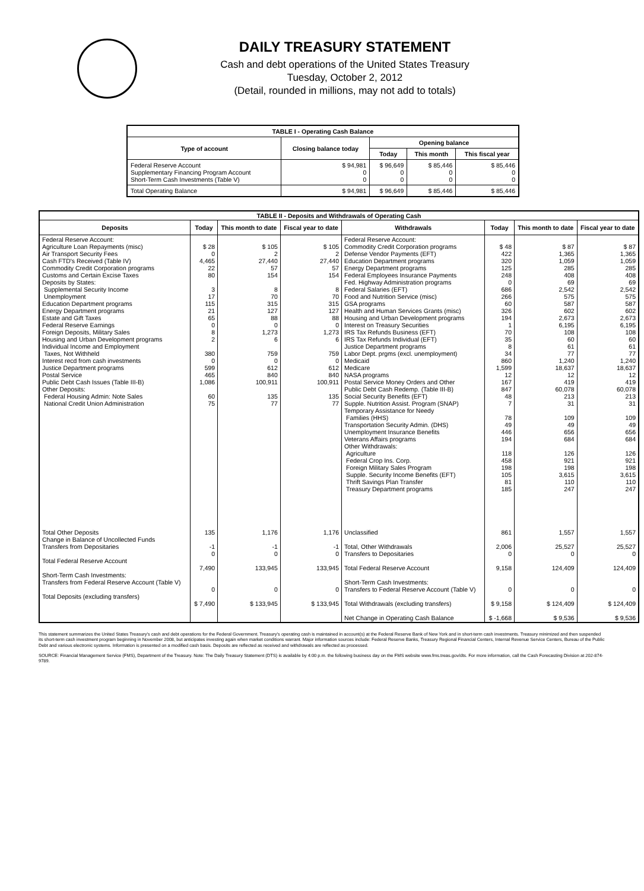DAILY TREASURY STATEMENT
Cash and debt operations of the United States Treasury
Tuesday, October 2, 2012
(Detail, rounded in millions, may not add to totals)
| TABLE I - Operating Cash Balance | | | | |
| Type of account | Closing balance today | Opening balance | | |
| | | Today | This month | This fiscal year |
| Federal Reserve Account Supplementary Financing Program Account Short-Term Cash Investments (Table V) | $ 94,981 0 0 | $ 96,649 0 0 | $ 85,446 0 0 | $ 85,446 0 0 |
| Total Operating Balance | $ 94,981 | $ 96,649 | $ 85,446 | $ 85,446 |
| TABLE II - Deposits and Withdrawals of Operating Cash | | | | | | | |
| Deposits | Today | This month to date | Fiscal year to date | Withdrawals | Today | This month to date | Fiscal year to date |
| Federal Reserve Account: Agriculture Loan Repayments (misc) Air Transport Security Fees Cash FTD's Received (Table IV) Commodity Credit Corporation programs Customs and Certain Excise Taxes Deposits by States: Supplemental Security Income Unemployment Education Department programs Energy Department programs Estate and Gift Taxes Federal Reserve Earnings Foreign Deposits, Military Sales Housing and Urban Development programs Individual Income and Employment Taxes, Not Withheld Interest recd from cash investments Justice Department programs Postal Service Public Debt Cash Issues (Table III-B) Other Deposits: Federal Housing Admin: Note Sales National Credit Union Administration | $ 28 0 4,465 22 80 3 17 115 21 65 0 8 2 380 0 599 465 1,086 60 75 | $ 105 2 27,440 57 154 8 70 315 127 88 0 1,273 6 759 0 612 840 100,911 135 77 | $ 105 2 27,440 57 154 8 70 315 127 88 0 1,273 6 759 0 612 840 100,911 135 77 | Federal Reserve Account: Commodity Credit Corporation programs Defense Vendor Payments (EFT) Education Department programs Energy Department programs Federal Employees Insurance Payments Fed. Highway Administration programs Federal Salaries (EFT) Food and Nutrition Service (misc) GSA programs Health and Human Services Grants (misc) Housing and Urban Development programs Interest on Treasury Securities IRS Tax Refunds Business (EFT) IRS Tax Refunds Individual (EFT) Justice Department programs Labor Dept. prgms (excl. unemployment) Medicaid Medicare NASA programs Postal Service Money Orders and Other Public Debt Cash Redemp. (Table III-B) Social Security Benefits (EFT) Supple. Nutrition Assist. Program (SNAP) Temporary Assistance for Needy Families (HHS) Transportation Security Admin. (DHS) Unemployment Insurance Benefits Veterans Affairs programs Other Withdrawals: Agriculture Federal Crop Ins. Corp. Foreign Military Sales Program Supple. Security Income Benefits (EFT) Thrift Savings Plan Transfer Treasury Department programs | $ 48 422 320 125 248 0 686 266 60 326 194 1 70 35 8 34 860 1,599 12 167 847 48 7 78 49 446 194 118 458 198 105 81 185 | $ 87 1,365 1,059 285 408 69 2,542 575 587 602 2,673 6,195 108 60 61 77 1,240 18,637 12 419 60,078 213 31 109 49 656 684 126 921 198 3,615 110 247 | $ 87 1,365 1,059 285 408 69 2,542 575 587 602 2,673 6,195 108 60 61 77 1,240 18,637 12 419 60,078 213 31 109 49 656 684 126 921 198 3,615 110 247 |
| Total Other Deposits Change in Balance of Uncollected Funds Transfers from Depositaries Total Federal Reserve Account Short-Term Cash Investments: Transfers from Federal Reserve Account (Table V) Total Deposits (excluding transfers) | 135 -1 0 7,490 0 $ 7,490 | 1,176 -1 0 133,945 0 $ 133,945 | 1,176 -1 0 133,945 0 $ 133,945 | Unclassified Total, Other Withdrawals Transfers to Depositaries Total Federal Reserve Account Short-Term Cash Investments: Transfers to Federal Reserve Account (Table V) Total Withdrawals (excluding transfers) Net Change in Operating Cash Balance | 861 2,006 0 9,158 0 $ 9,158 $ -1,668 | 1,557 25,527 0 124,409 0 $ 124,409 $ 9,536 | 1,557 25,527 0 124,409 0 $ 124,409 $ 9,536 |
This statement summarizes the United States Treasury's cash and debt operations for the Federal Government. Treasury's operating cash is maintained in account(s) at the Federal Reserve Bank of New York and in short-term cash investments. Treasury minimized and then suspended its short-term cash investment program beginning in November 2008, but anticipates investing again when market conditions warrant. Major information sources include: Federal Reserve Banks, Treasury Regional Financial Centers, Internal Revenue Service Centers, Bureau of the Public Debt and various electronic systems. Information is presented on a modified cash basis. Deposits are reflected as received and withdrawals are reflected as processed.
SOURCE: Financial Management Service (FMS), Department of the Treasury. Note: The Daily Treasury Statement (DTS) is available by 4:00 p.m. the following business day on the FMS website www.fms.treas.gov/dts. For more information, call the Cash Forecasting Division at 202-874-9789.